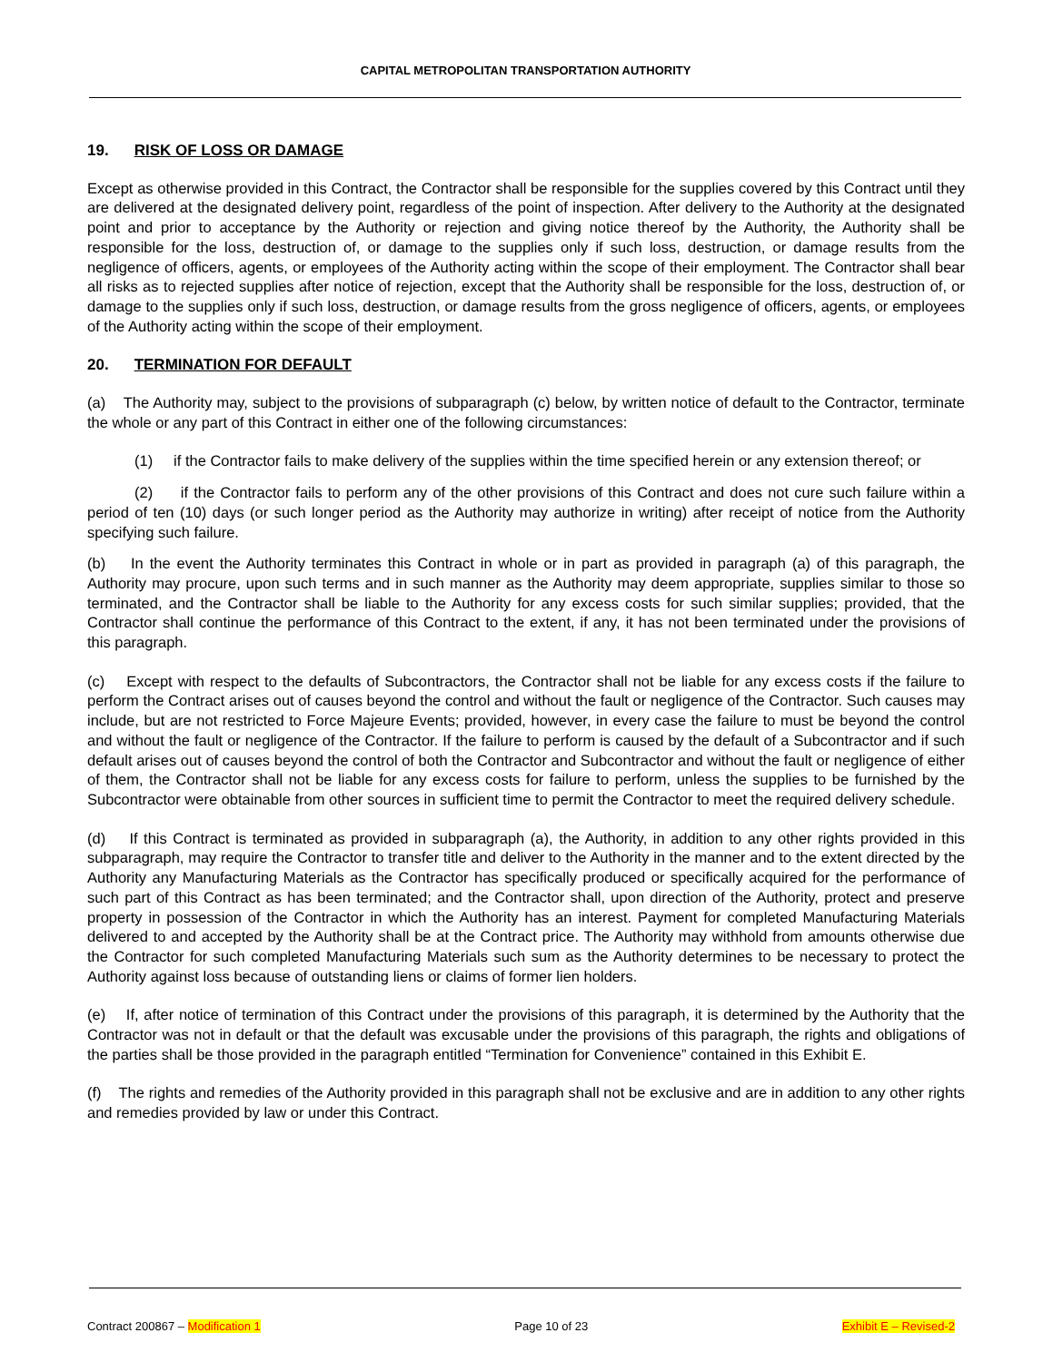CAPITAL METROPOLITAN TRANSPORTATION AUTHORITY
19. RISK OF LOSS OR DAMAGE
Except as otherwise provided in this Contract, the Contractor shall be responsible for the supplies covered by this Contract until they are delivered at the designated delivery point, regardless of the point of inspection. After delivery to the Authority at the designated point and prior to acceptance by the Authority or rejection and giving notice thereof by the Authority, the Authority shall be responsible for the loss, destruction of, or damage to the supplies only if such loss, destruction, or damage results from the negligence of officers, agents, or employees of the Authority acting within the scope of their employment. The Contractor shall bear all risks as to rejected supplies after notice of rejection, except that the Authority shall be responsible for the loss, destruction of, or damage to the supplies only if such loss, destruction, or damage results from the gross negligence of officers, agents, or employees of the Authority acting within the scope of their employment.
20. TERMINATION FOR DEFAULT
(a) The Authority may, subject to the provisions of subparagraph (c) below, by written notice of default to the Contractor, terminate the whole or any part of this Contract in either one of the following circumstances:
(1) if the Contractor fails to make delivery of the supplies within the time specified herein or any extension thereof; or
(2) if the Contractor fails to perform any of the other provisions of this Contract and does not cure such failure within a period of ten (10) days (or such longer period as the Authority may authorize in writing) after receipt of notice from the Authority specifying such failure.
(b) In the event the Authority terminates this Contract in whole or in part as provided in paragraph (a) of this paragraph, the Authority may procure, upon such terms and in such manner as the Authority may deem appropriate, supplies similar to those so terminated, and the Contractor shall be liable to the Authority for any excess costs for such similar supplies; provided, that the Contractor shall continue the performance of this Contract to the extent, if any, it has not been terminated under the provisions of this paragraph.
(c) Except with respect to the defaults of Subcontractors, the Contractor shall not be liable for any excess costs if the failure to perform the Contract arises out of causes beyond the control and without the fault or negligence of the Contractor. Such causes may include, but are not restricted to Force Majeure Events; provided, however, in every case the failure to must be beyond the control and without the fault or negligence of the Contractor. If the failure to perform is caused by the default of a Subcontractor and if such default arises out of causes beyond the control of both the Contractor and Subcontractor and without the fault or negligence of either of them, the Contractor shall not be liable for any excess costs for failure to perform, unless the supplies to be furnished by the Subcontractor were obtainable from other sources in sufficient time to permit the Contractor to meet the required delivery schedule.
(d) If this Contract is terminated as provided in subparagraph (a), the Authority, in addition to any other rights provided in this subparagraph, may require the Contractor to transfer title and deliver to the Authority in the manner and to the extent directed by the Authority any Manufacturing Materials as the Contractor has specifically produced or specifically acquired for the performance of such part of this Contract as has been terminated; and the Contractor shall, upon direction of the Authority, protect and preserve property in possession of the Contractor in which the Authority has an interest. Payment for completed Manufacturing Materials delivered to and accepted by the Authority shall be at the Contract price. The Authority may withhold from amounts otherwise due the Contractor for such completed Manufacturing Materials such sum as the Authority determines to be necessary to protect the Authority against loss because of outstanding liens or claims of former lien holders.
(e) If, after notice of termination of this Contract under the provisions of this paragraph, it is determined by the Authority that the Contractor was not in default or that the default was excusable under the provisions of this paragraph, the rights and obligations of the parties shall be those provided in the paragraph entitled “Termination for Convenience” contained in this Exhibit E.
(f) The rights and remedies of the Authority provided in this paragraph shall not be exclusive and are in addition to any other rights and remedies provided by law or under this Contract.
Contract 200867 – Modification 1 Page 10 of 23 Exhibit E – Revised-2